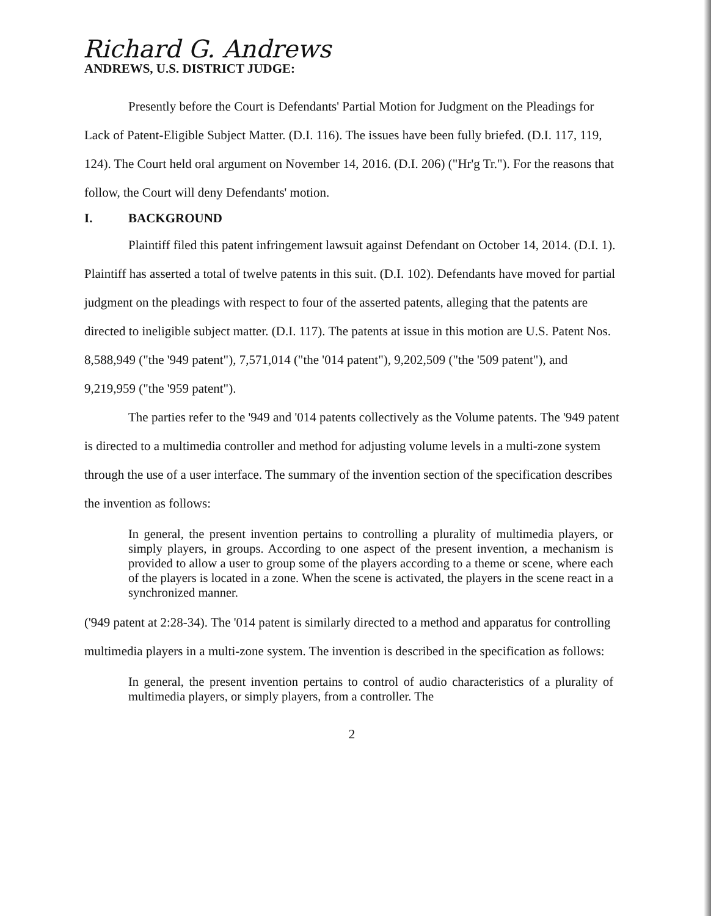Richard G. Andrews
ANDREWS, U.S. DISTRICT JUDGE:
Presently before the Court is Defendants' Partial Motion for Judgment on the Pleadings for Lack of Patent-Eligible Subject Matter. (D.I. 116). The issues have been fully briefed. (D.I. 117, 119, 124). The Court held oral argument on November 14, 2016. (D.I. 206) ("Hr'g Tr."). For the reasons that follow, the Court will deny Defendants' motion.
I. BACKGROUND
Plaintiff filed this patent infringement lawsuit against Defendant on October 14, 2014. (D.I. 1). Plaintiff has asserted a total of twelve patents in this suit. (D.I. 102). Defendants have moved for partial judgment on the pleadings with respect to four of the asserted patents, alleging that the patents are directed to ineligible subject matter. (D.I. 117). The patents at issue in this motion are U.S. Patent Nos. 8,588,949 ("the '949 patent"), 7,571,014 ("the '014 patent"), 9,202,509 ("the '509 patent"), and 9,219,959 ("the '959 patent").
The parties refer to the '949 and '014 patents collectively as the Volume patents. The '949 patent is directed to a multimedia controller and method for adjusting volume levels in a multi-zone system through the use of a user interface. The summary of the invention section of the specification describes the invention as follows:
In general, the present invention pertains to controlling a plurality of multimedia players, or simply players, in groups. According to one aspect of the present invention, a mechanism is provided to allow a user to group some of the players according to a theme or scene, where each of the players is located in a zone. When the scene is activated, the players in the scene react in a synchronized manner.
('949 patent at 2:28-34). The '014 patent is similarly directed to a method and apparatus for controlling multimedia players in a multi-zone system. The invention is described in the specification as follows:
In general, the present invention pertains to control of audio characteristics of a plurality of multimedia players, or simply players, from a controller. The
2